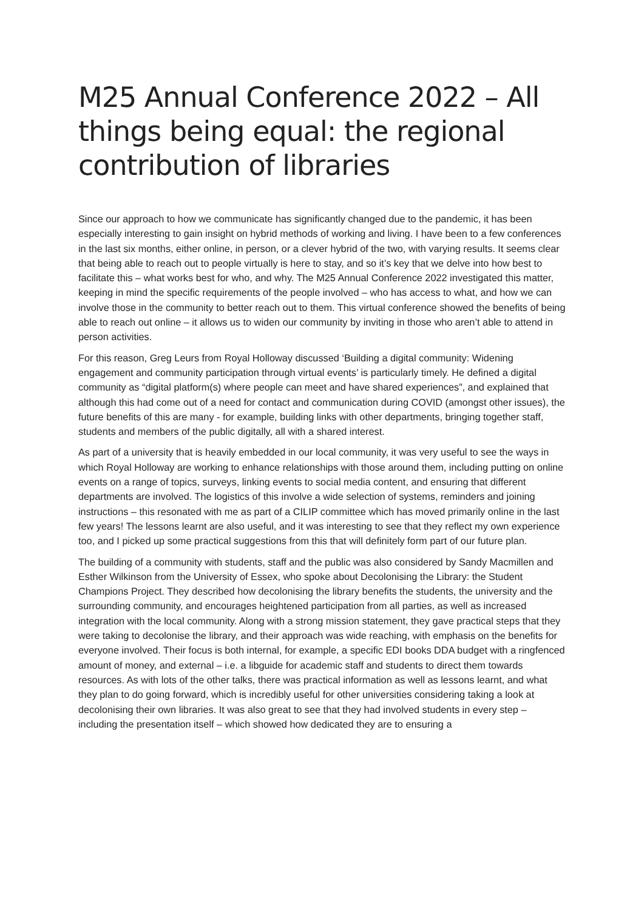M25 Annual Conference 2022 – All things being equal: the regional contribution of libraries
Since our approach to how we communicate has significantly changed due to the pandemic, it has been especially interesting to gain insight on hybrid methods of working and living. I have been to a few conferences in the last six months, either online, in person, or a clever hybrid of the two, with varying results. It seems clear that being able to reach out to people virtually is here to stay, and so it’s key that we delve into how best to facilitate this – what works best for who, and why. The M25 Annual Conference 2022 investigated this matter, keeping in mind the specific requirements of the people involved – who has access to what, and how we can involve those in the community to better reach out to them. This virtual conference showed the benefits of being able to reach out online – it allows us to widen our community by inviting in those who aren’t able to attend in person activities.
For this reason, Greg Leurs from Royal Holloway discussed ‘Building a digital community: Widening engagement and community participation through virtual events’ is particularly timely. He defined a digital community as “digital platform(s) where people can meet and have shared experiences”, and explained that although this had come out of a need for contact and communication during COVID (amongst other issues), the future benefits of this are many - for example, building links with other departments, bringing together staff, students and members of the public digitally, all with a shared interest.
As part of a university that is heavily embedded in our local community, it was very useful to see the ways in which Royal Holloway are working to enhance relationships with those around them, including putting on online events on a range of topics, surveys, linking events to social media content, and ensuring that different departments are involved. The logistics of this involve a wide selection of systems, reminders and joining instructions – this resonated with me as part of a CILIP committee which has moved primarily online in the last few years! The lessons learnt are also useful, and it was interesting to see that they reflect my own experience too, and I picked up some practical suggestions from this that will definitely form part of our future plan.
The building of a community with students, staff and the public was also considered by Sandy Macmillen and Esther Wilkinson from the University of Essex, who spoke about Decolonising the Library: the Student Champions Project. They described how decolonising the library benefits the students, the university and the surrounding community, and encourages heightened participation from all parties, as well as increased integration with the local community. Along with a strong mission statement, they gave practical steps that they were taking to decolonise the library, and their approach was wide reaching, with emphasis on the benefits for everyone involved. Their focus is both internal, for example, a specific EDI books DDA budget with a ringfenced amount of money, and external – i.e. a libguide for academic staff and students to direct them towards resources. As with lots of the other talks, there was practical information as well as lessons learnt, and what they plan to do going forward, which is incredibly useful for other universities considering taking a look at decolonising their own libraries. It was also great to see that they had involved students in every step – including the presentation itself – which showed how dedicated they are to ensuring a